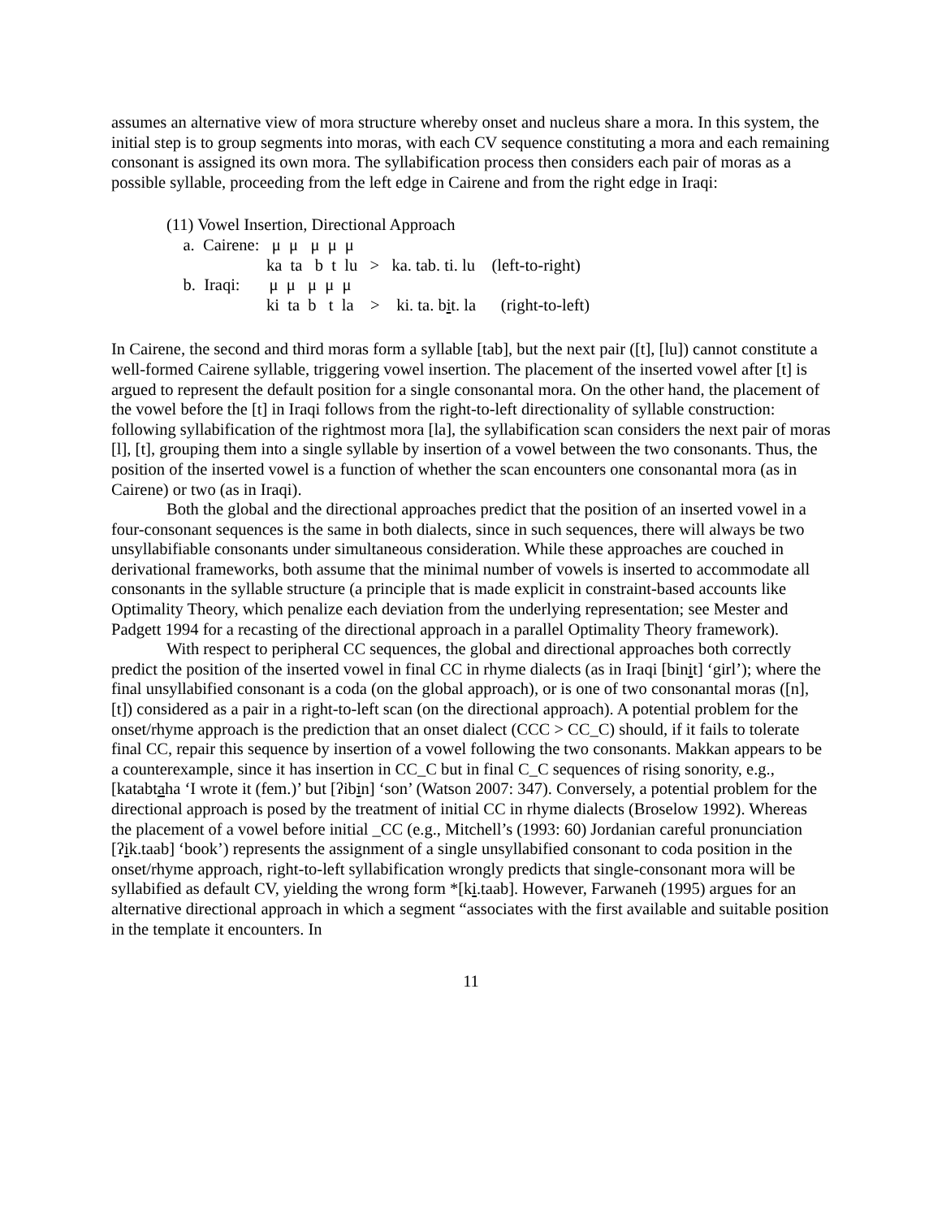assumes an alternative view of mora structure whereby onset and nucleus share a mora. In this system, the initial step is to group segments into moras, with each CV sequence constituting a mora and each remaining consonant is assigned its own mora. The syllabification process then considers each pair of moras as a possible syllable, proceeding from the left edge in Cairene and from the right edge in Iraqi:
(11) Vowel Insertion, Directional Approach a. Cairene: μ μ μ μ μ ka ta b t lu > ka. tab. ti. lu (left-to-right) b. Iraqi: μ μ μ μ μ ki ta b t la > ki. ta. bit. la (right-to-left)
In Cairene, the second and third moras form a syllable [tab], but the next pair ([t], [lu]) cannot constitute a well-formed Cairene syllable, triggering vowel insertion. The placement of the inserted vowel after [t] is argued to represent the default position for a single consonantal mora. On the other hand, the placement of the vowel before the [t] in Iraqi follows from the right-to-left directionality of syllable construction: following syllabification of the rightmost mora [la], the syllabification scan considers the next pair of moras [l], [t], grouping them into a single syllable by insertion of a vowel between the two consonants. Thus, the position of the inserted vowel is a function of whether the scan encounters one consonantal mora (as in Cairene) or two (as in Iraqi).
Both the global and the directional approaches predict that the position of an inserted vowel in a four-consonant sequences is the same in both dialects, since in such sequences, there will always be two unsyllabifiable consonants under simultaneous consideration. While these approaches are couched in derivational frameworks, both assume that the minimal number of vowels is inserted to accommodate all consonants in the syllable structure (a principle that is made explicit in constraint-based accounts like Optimality Theory, which penalize each deviation from the underlying representation; see Mester and Padgett 1994 for a recasting of the directional approach in a parallel Optimality Theory framework).
With respect to peripheral CC sequences, the global and directional approaches both correctly predict the position of the inserted vowel in final CC in rhyme dialects (as in Iraqi [binit] ‘girl’); where the final unsyllabified consonant is a coda (on the global approach), or is one of two consonantal moras ([n], [t]) considered as a pair in a right-to-left scan (on the directional approach). A potential problem for the onset/rhyme approach is the prediction that an onset dialect (CCC > CC_C) should, if it fails to tolerate final CC, repair this sequence by insertion of a vowel following the two consonants. Makkan appears to be a counterexample, since it has insertion in CC_C but in final C_C sequences of rising sonority, e.g., [katabtaha ‘I wrote it (fem.)’ but [ʔibin] ‘son’ (Watson 2007: 347). Conversely, a potential problem for the directional approach is posed by the treatment of initial CC in rhyme dialects (Broselow 1992). Whereas the placement of a vowel before initial _CC (e.g., Mitchell’s (1993: 60) Jordanian careful pronunciation [ʔik.taab] ‘book’) represents the assignment of a single unsyllabified consonant to coda position in the onset/rhyme approach, right-to-left syllabification wrongly predicts that single-consonant mora will be syllabified as default CV, yielding the wrong form *[ki.taab]. However, Farwaneh (1995) argues for an alternative directional approach in which a segment “associates with the first available and suitable position in the template it encounters. In
11